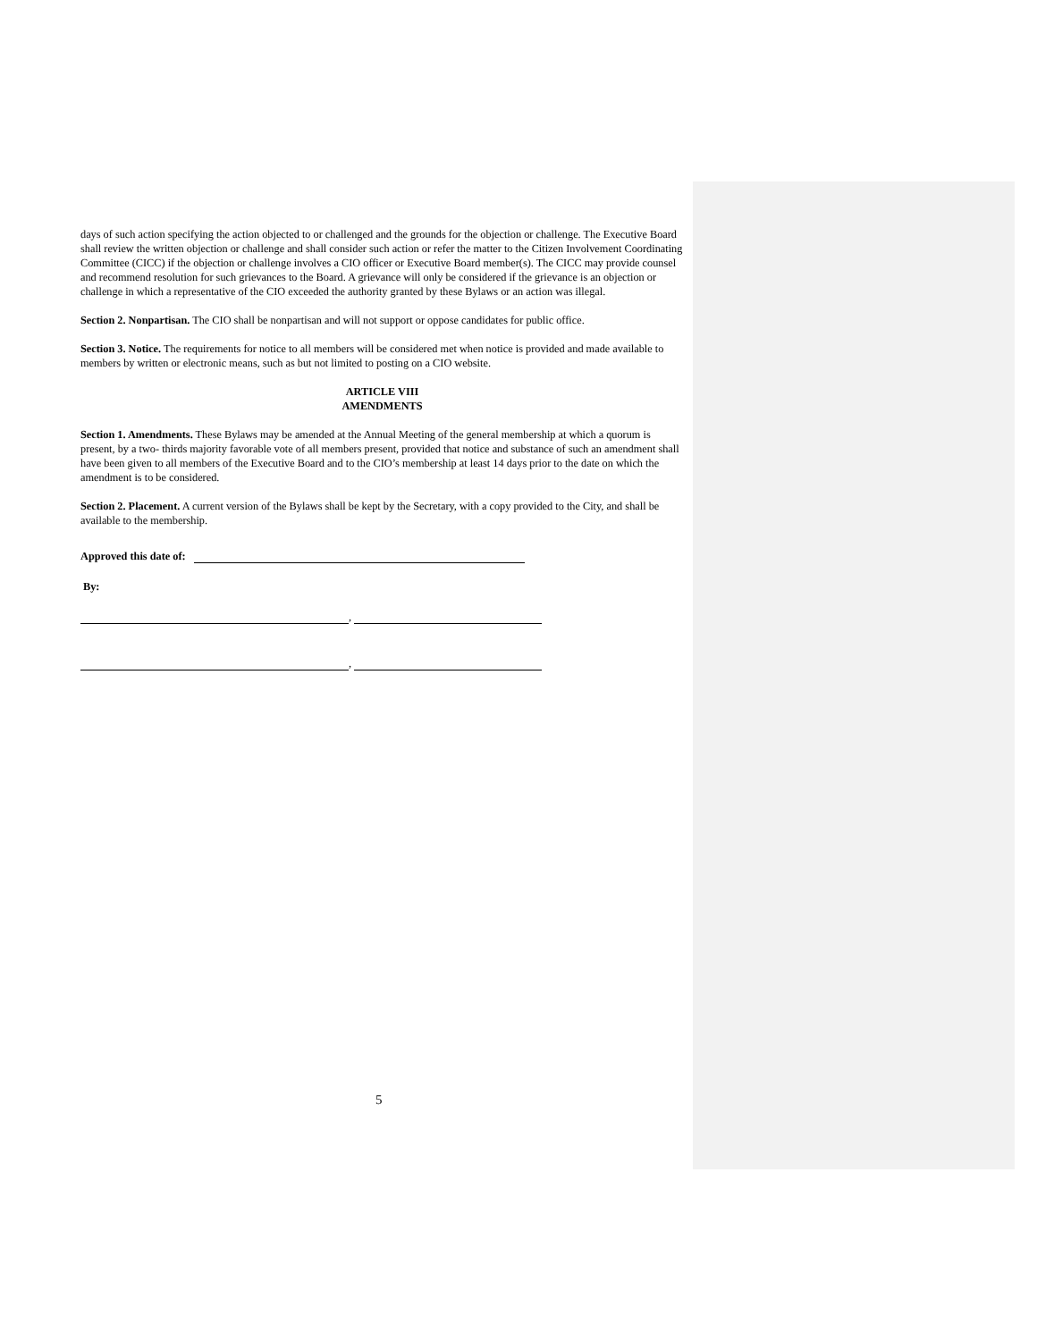days of such action specifying the action objected to or challenged and the grounds for the objection or challenge. The Executive Board shall review the written objection or challenge and shall consider such action or refer the matter to the Citizen Involvement Coordinating Committee (CICC) if the objection or challenge involves a CIO officer or Executive Board member(s). The CICC may provide counsel and recommend resolution for such grievances to the Board. A grievance will only be considered if the grievance is an objection or challenge in which a representative of the CIO exceeded the authority granted by these Bylaws or an action was illegal.
Section 2. Nonpartisan. The CIO shall be nonpartisan and will not support or oppose candidates for public office.
Section 3. Notice. The requirements for notice to all members will be considered met when notice is provided and made available to members by written or electronic means, such as but not limited to posting on a CIO website.
ARTICLE VIII
AMENDMENTS
Section 1. Amendments. These Bylaws may be amended at the Annual Meeting of the general membership at which a quorum is present, by a two- thirds majority favorable vote of all members present, provided that notice and substance of such an amendment shall have been given to all members of the Executive Board and to the CIO’s membership at least 14 days prior to the date on which the amendment is to be considered.
Section 2. Placement. A current version of the Bylaws shall be kept by the Secretary, with a copy provided to the City, and shall be available to the membership.
Approved this date of:
By:
,
,
5